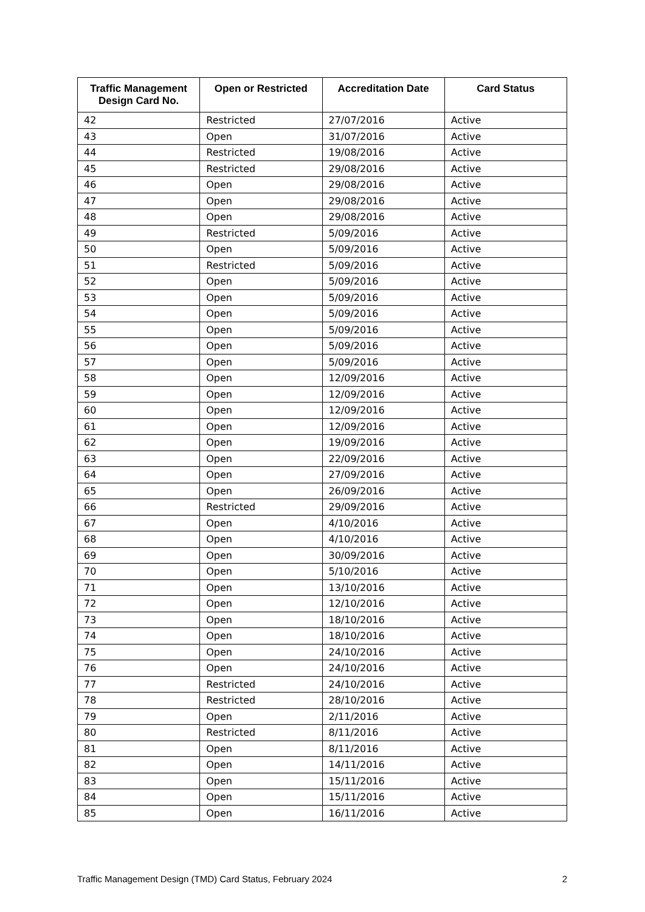| Traffic Management Design Card No. | Open or Restricted | Accreditation Date | Card Status |
| --- | --- | --- | --- |
| 42 | Restricted | 27/07/2016 | Active |
| 43 | Open | 31/07/2016 | Active |
| 44 | Restricted | 19/08/2016 | Active |
| 45 | Restricted | 29/08/2016 | Active |
| 46 | Open | 29/08/2016 | Active |
| 47 | Open | 29/08/2016 | Active |
| 48 | Open | 29/08/2016 | Active |
| 49 | Restricted | 5/09/2016 | Active |
| 50 | Open | 5/09/2016 | Active |
| 51 | Restricted | 5/09/2016 | Active |
| 52 | Open | 5/09/2016 | Active |
| 53 | Open | 5/09/2016 | Active |
| 54 | Open | 5/09/2016 | Active |
| 55 | Open | 5/09/2016 | Active |
| 56 | Open | 5/09/2016 | Active |
| 57 | Open | 5/09/2016 | Active |
| 58 | Open | 12/09/2016 | Active |
| 59 | Open | 12/09/2016 | Active |
| 60 | Open | 12/09/2016 | Active |
| 61 | Open | 12/09/2016 | Active |
| 62 | Open | 19/09/2016 | Active |
| 63 | Open | 22/09/2016 | Active |
| 64 | Open | 27/09/2016 | Active |
| 65 | Open | 26/09/2016 | Active |
| 66 | Restricted | 29/09/2016 | Active |
| 67 | Open | 4/10/2016 | Active |
| 68 | Open | 4/10/2016 | Active |
| 69 | Open | 30/09/2016 | Active |
| 70 | Open | 5/10/2016 | Active |
| 71 | Open | 13/10/2016 | Active |
| 72 | Open | 12/10/2016 | Active |
| 73 | Open | 18/10/2016 | Active |
| 74 | Open | 18/10/2016 | Active |
| 75 | Open | 24/10/2016 | Active |
| 76 | Open | 24/10/2016 | Active |
| 77 | Restricted | 24/10/2016 | Active |
| 78 | Restricted | 28/10/2016 | Active |
| 79 | Open | 2/11/2016 | Active |
| 80 | Restricted | 8/11/2016 | Active |
| 81 | Open | 8/11/2016 | Active |
| 82 | Open | 14/11/2016 | Active |
| 83 | Open | 15/11/2016 | Active |
| 84 | Open | 15/11/2016 | Active |
| 85 | Open | 16/11/2016 | Active |
Traffic Management Design (TMD) Card Status, February 2024 2